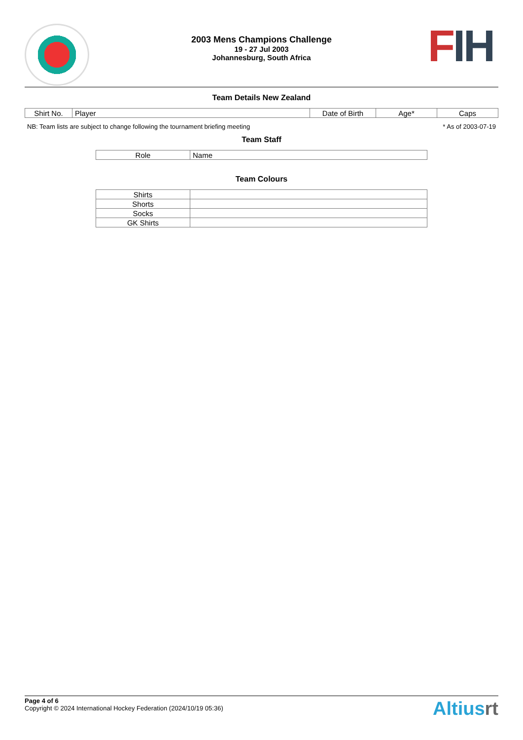FIH
2003 Mens Champions Challenge
19 - 27 Jul 2003
Johannesburg, South Africa
Team Details New Zealand
| Shirt No. | Player | Date of Birth | Age* | Caps |
| --- | --- | --- | --- | --- |
NB: Team lists are subject to change following the tournament briefing meeting * As of 2003-07-19
Team Staff
| Role | Name |
| --- | --- |
Team Colours
| Shirts | |
| Shorts | |
| Socks | |
| GK Shirts | |
Page 4 of 6
Copyright © 2024 International Hockey Federation (2024/10/19 05:36)
Altiusrt